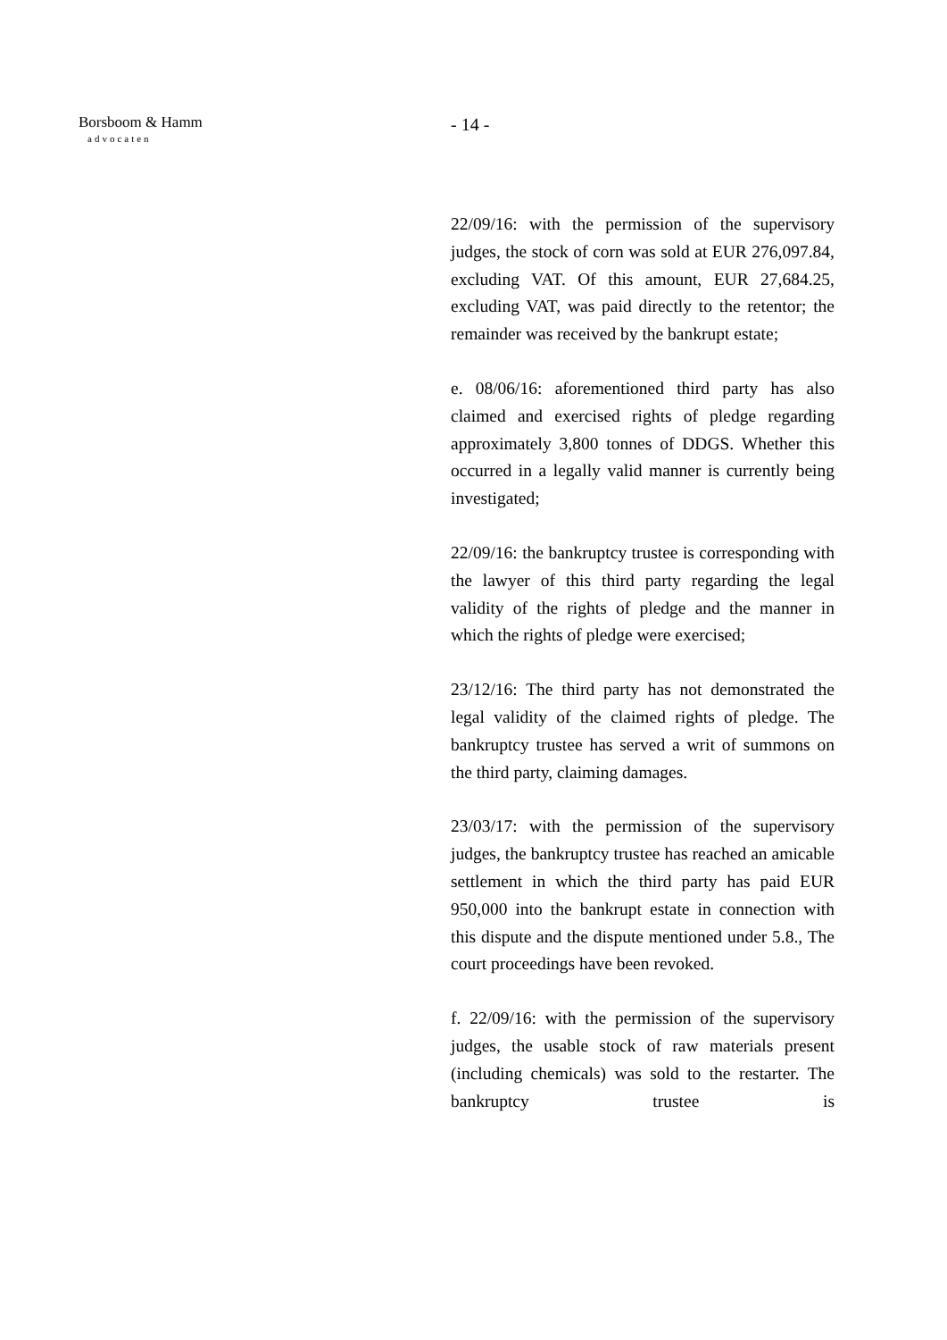Borsboom & Hamm
advocaten
- 14 -
22/09/16: with the permission of the supervisory judges, the stock of corn was sold at EUR 276,097.84, excluding VAT. Of this amount, EUR 27,684.25, excluding VAT, was paid directly to the retentor; the remainder was received by the bankrupt estate;
e. 08/06/16: aforementioned third party has also claimed and exercised rights of pledge regarding approximately 3,800 tonnes of DDGS. Whether this occurred in a legally valid manner is currently being investigated;
22/09/16: the bankruptcy trustee is corresponding with the lawyer of this third party regarding the legal validity of the rights of pledge and the manner in which the rights of pledge were exercised;
23/12/16: The third party has not demonstrated the legal validity of the claimed rights of pledge. The bankruptcy trustee has served a writ of summons on the third party, claiming damages.
23/03/17: with the permission of the supervisory judges, the bankruptcy trustee has reached an amicable settlement in which the third party has paid EUR 950,000 into the bankrupt estate in connection with this dispute and the dispute mentioned under 5.8., The court proceedings have been revoked.
f. 22/09/16: with the permission of the supervisory judges, the usable stock of raw materials present (including chemicals) was sold to the restarter. The bankruptcy trustee is